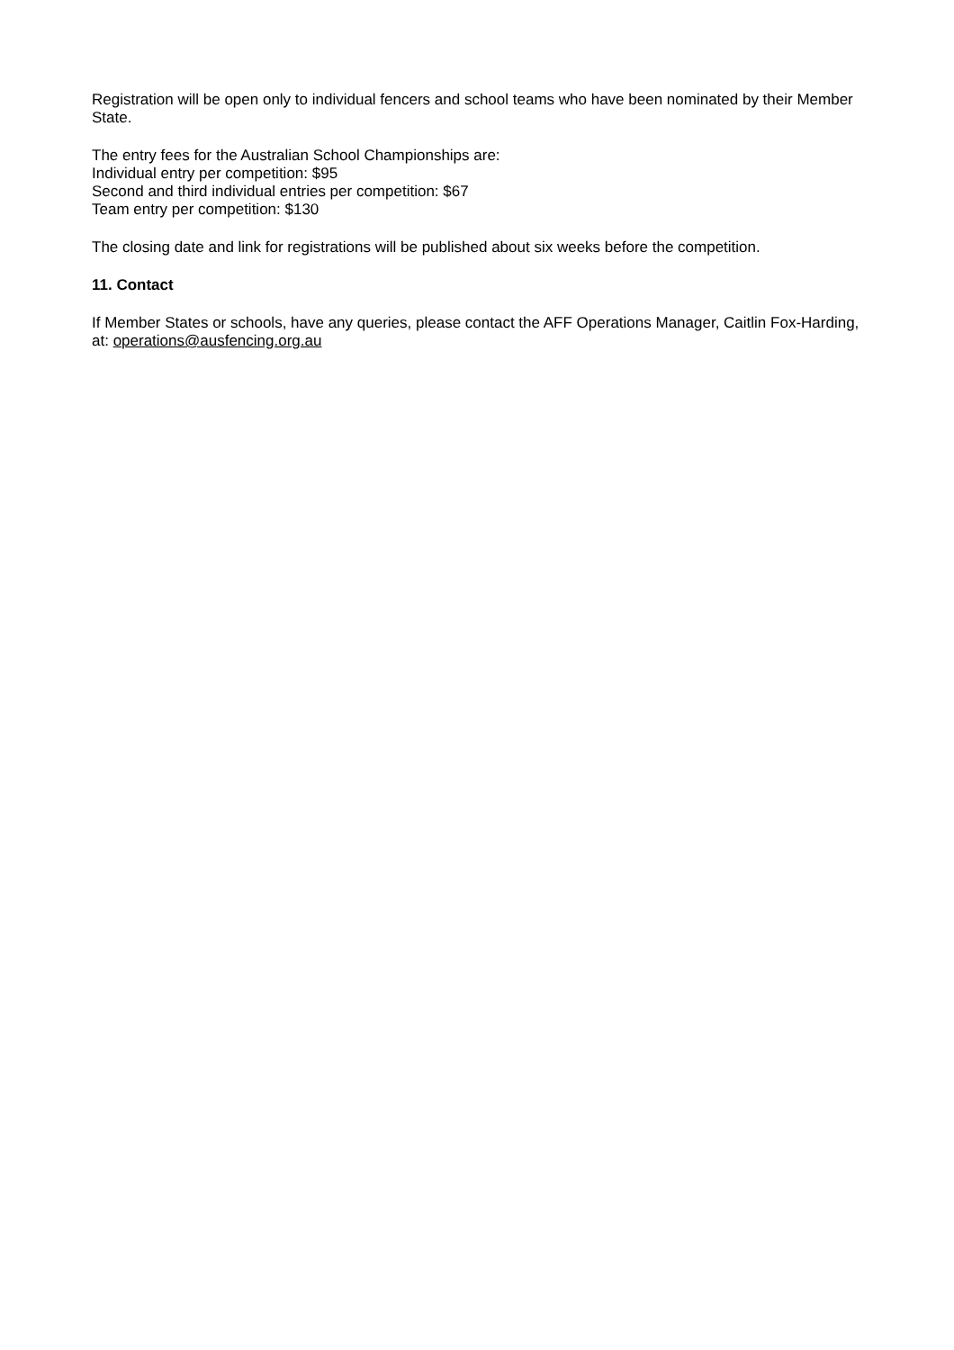Registration will be open only to individual fencers and school teams who have been nominated by their Member State.
The entry fees for the Australian School Championships are:
Individual entry per competition: $95
Second and third individual entries per competition: $67
Team entry per competition: $130
The closing date and link for registrations will be published about six weeks before the competition.
11. Contact
If Member States or schools, have any queries, please contact the AFF Operations Manager, Caitlin Fox-Harding, at: operations@ausfencing.org.au